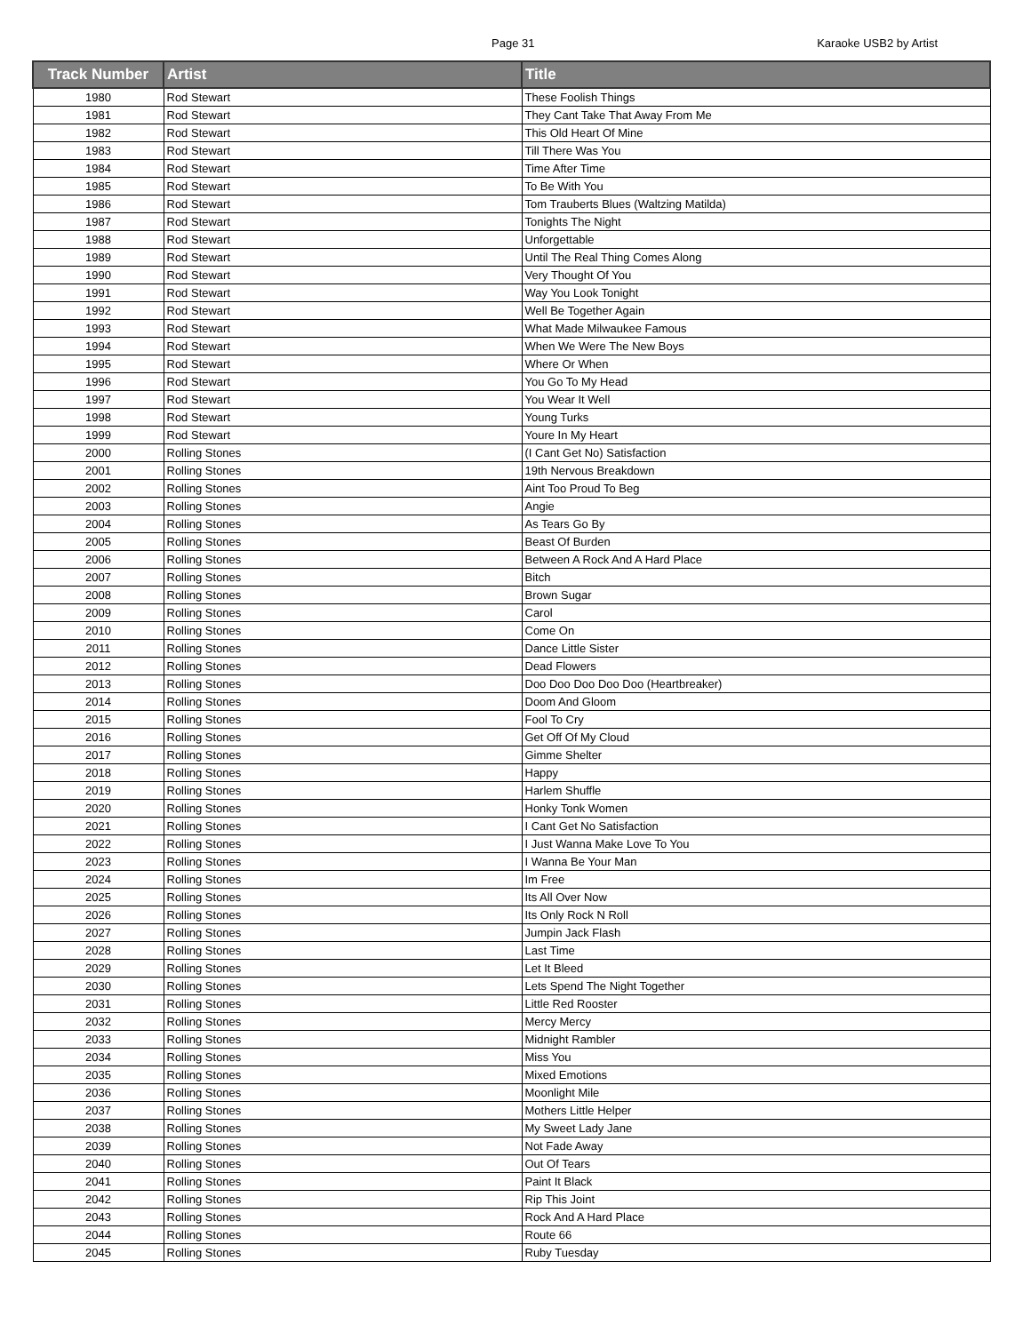Page 31 Karaoke USB2 by Artist
| Track Number | Artist | Title |
| --- | --- | --- |
| 1980 | Rod Stewart | These Foolish Things |
| 1981 | Rod Stewart | They Cant Take That Away From Me |
| 1982 | Rod Stewart | This Old Heart Of Mine |
| 1983 | Rod Stewart | Till There Was You |
| 1984 | Rod Stewart | Time After Time |
| 1985 | Rod Stewart | To Be With You |
| 1986 | Rod Stewart | Tom Trauberts Blues (Waltzing Matilda) |
| 1987 | Rod Stewart | Tonights The Night |
| 1988 | Rod Stewart | Unforgettable |
| 1989 | Rod Stewart | Until The Real Thing Comes Along |
| 1990 | Rod Stewart | Very Thought Of You |
| 1991 | Rod Stewart | Way You Look Tonight |
| 1992 | Rod Stewart | Well Be Together Again |
| 1993 | Rod Stewart | What Made Milwaukee Famous |
| 1994 | Rod Stewart | When We Were The New Boys |
| 1995 | Rod Stewart | Where Or When |
| 1996 | Rod Stewart | You Go To My Head |
| 1997 | Rod Stewart | You Wear It Well |
| 1998 | Rod Stewart | Young Turks |
| 1999 | Rod Stewart | Youre In My Heart |
| 2000 | Rolling Stones | (I Cant Get No) Satisfaction |
| 2001 | Rolling Stones | 19th Nervous Breakdown |
| 2002 | Rolling Stones | Aint Too Proud To Beg |
| 2003 | Rolling Stones | Angie |
| 2004 | Rolling Stones | As Tears Go By |
| 2005 | Rolling Stones | Beast Of Burden |
| 2006 | Rolling Stones | Between A Rock And A Hard Place |
| 2007 | Rolling Stones | Bitch |
| 2008 | Rolling Stones | Brown Sugar |
| 2009 | Rolling Stones | Carol |
| 2010 | Rolling Stones | Come On |
| 2011 | Rolling Stones | Dance Little Sister |
| 2012 | Rolling Stones | Dead Flowers |
| 2013 | Rolling Stones | Doo Doo Doo Doo Doo (Heartbreaker) |
| 2014 | Rolling Stones | Doom And Gloom |
| 2015 | Rolling Stones | Fool To Cry |
| 2016 | Rolling Stones | Get Off Of My Cloud |
| 2017 | Rolling Stones | Gimme Shelter |
| 2018 | Rolling Stones | Happy |
| 2019 | Rolling Stones | Harlem Shuffle |
| 2020 | Rolling Stones | Honky Tonk Women |
| 2021 | Rolling Stones | I Cant Get No Satisfaction |
| 2022 | Rolling Stones | I Just Wanna Make Love To You |
| 2023 | Rolling Stones | I Wanna Be Your Man |
| 2024 | Rolling Stones | Im Free |
| 2025 | Rolling Stones | Its All Over Now |
| 2026 | Rolling Stones | Its Only Rock N Roll |
| 2027 | Rolling Stones | Jumpin Jack Flash |
| 2028 | Rolling Stones | Last Time |
| 2029 | Rolling Stones | Let It Bleed |
| 2030 | Rolling Stones | Lets Spend The Night Together |
| 2031 | Rolling Stones | Little Red Rooster |
| 2032 | Rolling Stones | Mercy Mercy |
| 2033 | Rolling Stones | Midnight Rambler |
| 2034 | Rolling Stones | Miss You |
| 2035 | Rolling Stones | Mixed Emotions |
| 2036 | Rolling Stones | Moonlight Mile |
| 2037 | Rolling Stones | Mothers Little Helper |
| 2038 | Rolling Stones | My Sweet Lady Jane |
| 2039 | Rolling Stones | Not Fade Away |
| 2040 | Rolling Stones | Out Of Tears |
| 2041 | Rolling Stones | Paint It Black |
| 2042 | Rolling Stones | Rip This Joint |
| 2043 | Rolling Stones | Rock And A Hard Place |
| 2044 | Rolling Stones | Route 66 |
| 2045 | Rolling Stones | Ruby Tuesday |